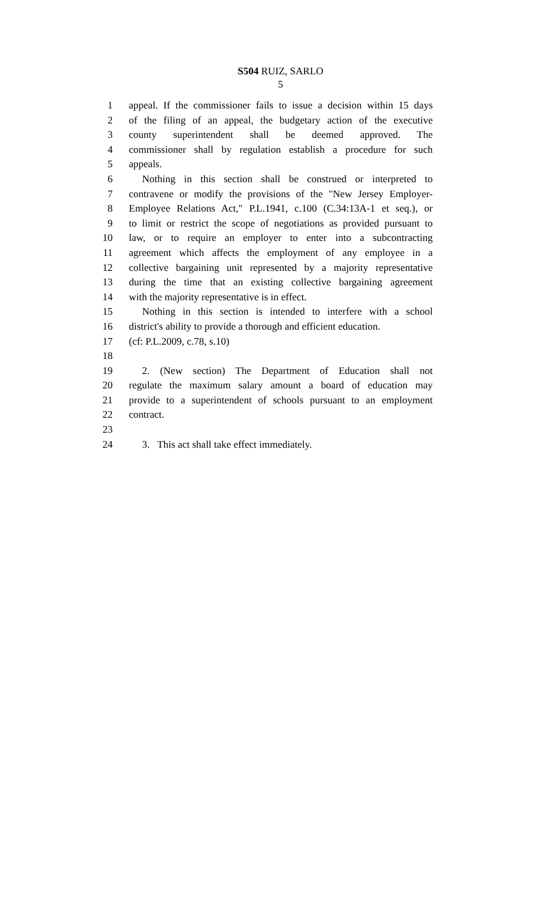S504 RUIZ, SARLO
5
1 appeal. If the commissioner fails to issue a decision within 15 days
2 of the filing of an appeal, the budgetary action of the executive
3 county superintendent shall be deemed approved. The
4 commissioner shall by regulation establish a procedure for such
5 appeals.
6 Nothing in this section shall be construed or interpreted to
7 contravene or modify the provisions of the "New Jersey Employer-
8 Employee Relations Act," P.L.1941, c.100 (C.34:13A-1 et seq.), or
9 to limit or restrict the scope of negotiations as provided pursuant to
10 law, or to require an employer to enter into a subcontracting
11 agreement which affects the employment of any employee in a
12 collective bargaining unit represented by a majority representative
13 during the time that an existing collective bargaining agreement
14 with the majority representative is in effect.
15 Nothing in this section is intended to interfere with a school
16 district's ability to provide a thorough and efficient education.
17 (cf: P.L.2009, c.78, s.10)
18
19 2. (New section) The Department of Education shall not
20 regulate the maximum salary amount a board of education may
21 provide to a superintendent of schools pursuant to an employment
22 contract.
23
24 3. This act shall take effect immediately.